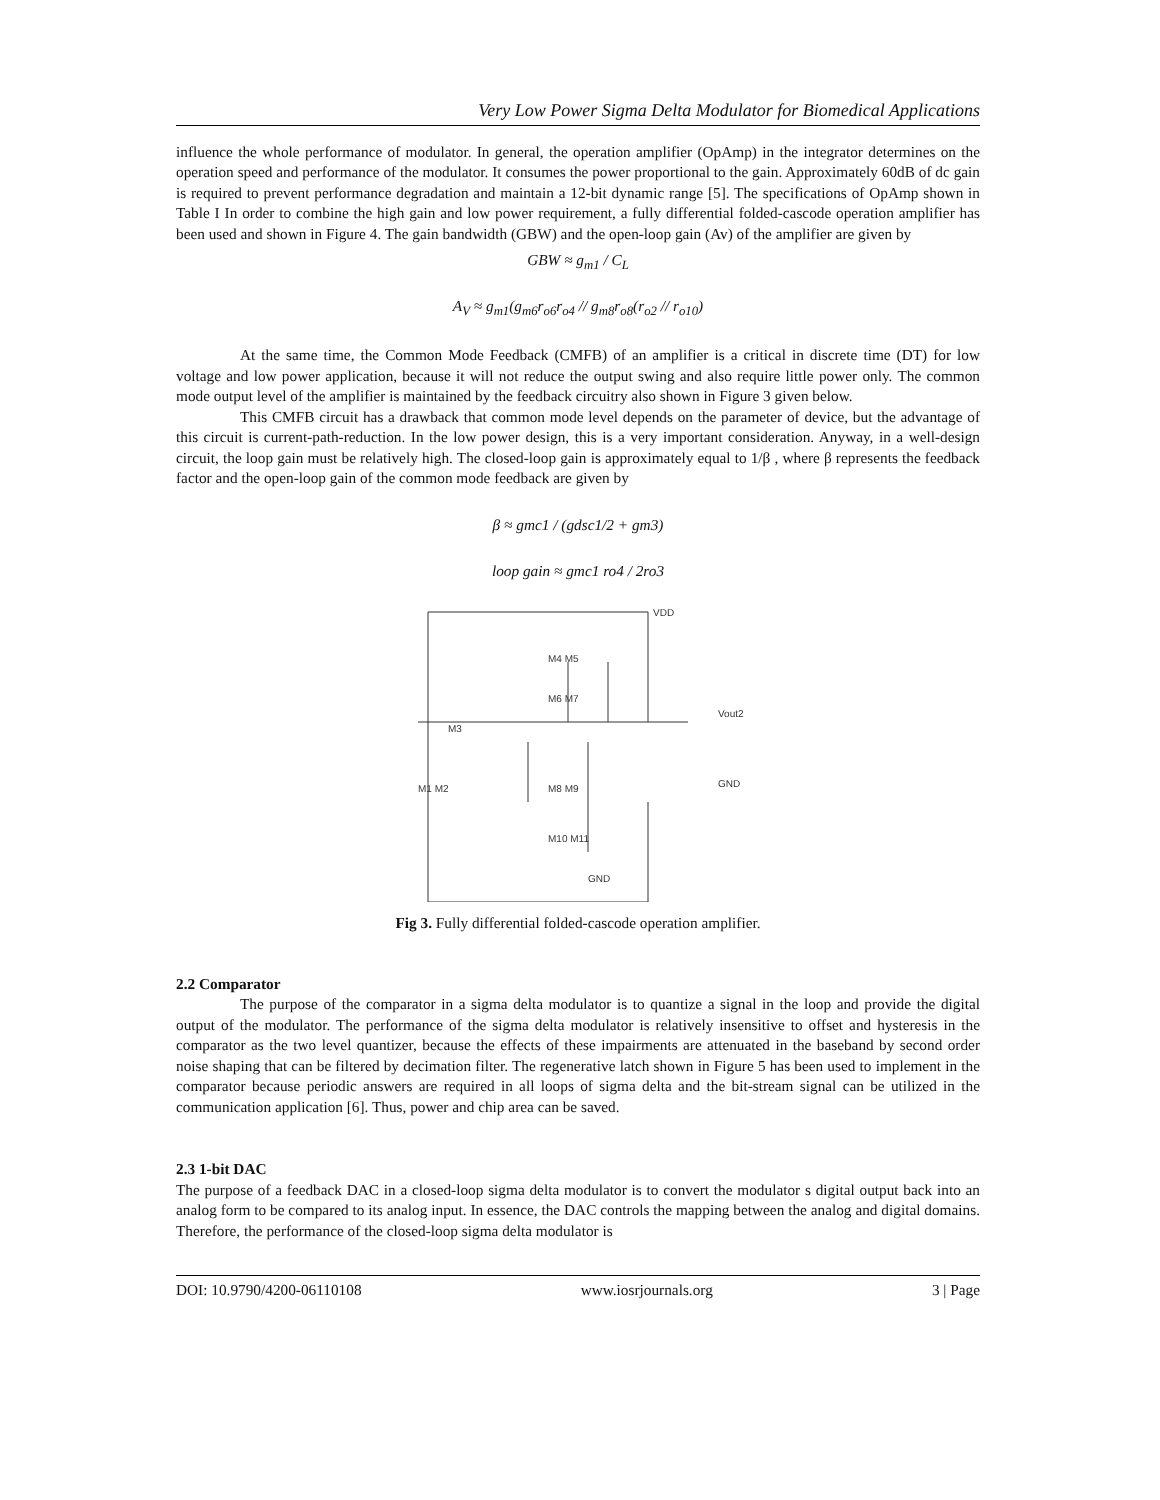Very Low Power Sigma Delta Modulator for Biomedical Applications
influence the whole performance of modulator. In general, the operation amplifier (OpAmp) in the integrator determines on the operation speed and performance of the modulator. It consumes the power proportional to the gain. Approximately 60dB of dc gain is required to prevent performance degradation and maintain a 12-bit dynamic range [5]. The specifications of OpAmp shown in Table I In order to combine the high gain and low power requirement, a fully differential folded-cascode operation amplifier has been used and shown in Figure 4. The gain bandwidth (GBW) and the open-loop gain (Av) of the amplifier are given by
GBW ≈ g<sub>m1</sub> / C<sub>L</sub>
A<sub>V</sub> ≈ g<sub>m1</sub>(g<sub>m6</sub>r<sub>o6</sub>r<sub>o4</sub> // g<sub>m8</sub>r<sub>o8</sub>(r<sub>o2</sub> // r<sub>o10</sub>)
At the same time, the Common Mode Feedback (CMFB) of an amplifier is a critical in discrete time (DT) for low voltage and low power application, because it will not reduce the output swing and also require little power only. The common mode output level of the amplifier is maintained by the feedback circuitry also shown in Figure 3 given below.
This CMFB circuit has a drawback that common mode level depends on the parameter of device, but the advantage of this circuit is current-path-reduction. In the low power design, this is a very important consideration. Anyway, in a well-design circuit, the loop gain must be relatively high. The closed-loop gain is approximately equal to 1/β , where β represents the feedback factor and the open-loop gain of the common mode feedback are given by
β ≈ gmc1 / (gdsc1/2 + gm3)
loop gain ≈ gmc1 ro4 / 2ro3
VDD
M4 M5
M6 M7
M3
M1 M2
M8 M9
M10 M11
GND
Vout2
GND
Fig 3. Fully differential folded-cascode operation amplifier.
2.2 Comparator
The purpose of the comparator in a sigma delta modulator is to quantize a signal in the loop and provide the digital output of the modulator. The performance of the sigma delta modulator is relatively insensitive to offset and hysteresis in the comparator as the two level quantizer, because the effects of these impairments are attenuated in the baseband by second order noise shaping that can be filtered by decimation filter. The regenerative latch shown in Figure 5 has been used to implement in the comparator because periodic answers are required in all loops of sigma delta and the bit-stream signal can be utilized in the communication application [6]. Thus, power and chip area can be saved.
2.3 1-bit DAC
The purpose of a feedback DAC in a closed-loop sigma delta modulator is to convert the modulator s digital output back into an analog form to be compared to its analog input. In essence, the DAC controls the mapping between the analog and digital domains. Therefore, the performance of the closed-loop sigma delta modulator is
DOI: 10.9790/4200-06110108 www.iosrjournals.org 3 | Page